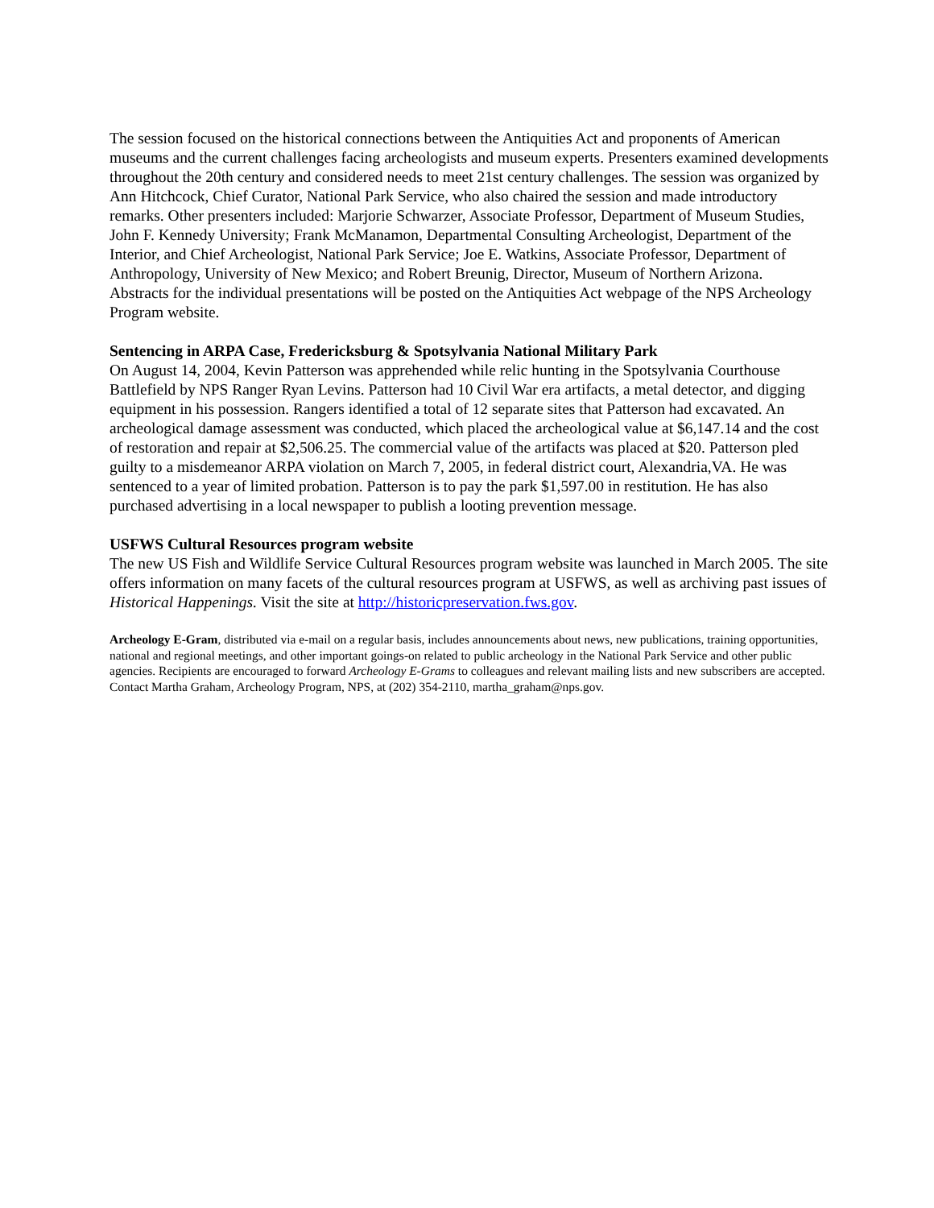The session focused on the historical connections between the Antiquities Act and proponents of American museums and the current challenges facing archeologists and museum experts. Presenters examined developments throughout the 20th century and considered needs to meet 21st century challenges. The session was organized by Ann Hitchcock, Chief Curator, National Park Service, who also chaired the session and made introductory remarks. Other presenters included: Marjorie Schwarzer, Associate Professor, Department of Museum Studies, John F. Kennedy University; Frank McManamon, Departmental Consulting Archeologist, Department of the Interior, and Chief Archeologist, National Park Service; Joe E. Watkins, Associate Professor, Department of Anthropology, University of New Mexico; and Robert Breunig, Director, Museum of Northern Arizona.
Abstracts for the individual presentations will be posted on the Antiquities Act webpage of the NPS Archeology Program website.
Sentencing in ARPA Case, Fredericksburg & Spotsylvania National Military Park
On August 14, 2004, Kevin Patterson was apprehended while relic hunting in the Spotsylvania Courthouse Battlefield by NPS Ranger Ryan Levins. Patterson had 10 Civil War era artifacts, a metal detector, and digging equipment in his possession. Rangers identified a total of 12 separate sites that Patterson had excavated. An archeological damage assessment was conducted, which placed the archeological value at $6,147.14 and the cost of restoration and repair at $2,506.25. The commercial value of the artifacts was placed at $20. Patterson pled guilty to a misdemeanor ARPA violation on March 7, 2005, in federal district court, Alexandria,VA. He was sentenced to a year of limited probation. Patterson is to pay the park $1,597.00 in restitution. He has also purchased advertising in a local newspaper to publish a looting prevention message.
USFWS Cultural Resources program website
The new US Fish and Wildlife Service Cultural Resources program website was launched in March 2005. The site offers information on many facets of the cultural resources program at USFWS, as well as archiving past issues of Historical Happenings. Visit the site at http://historicpreservation.fws.gov.
Archeology E-Gram, distributed via e-mail on a regular basis, includes announcements about news, new publications, training opportunities, national and regional meetings, and other important goings-on related to public archeology in the National Park Service and other public agencies. Recipients are encouraged to forward Archeology E-Grams to colleagues and relevant mailing lists and new subscribers are accepted. Contact Martha Graham, Archeology Program, NPS, at (202) 354-2110, martha_graham@nps.gov.